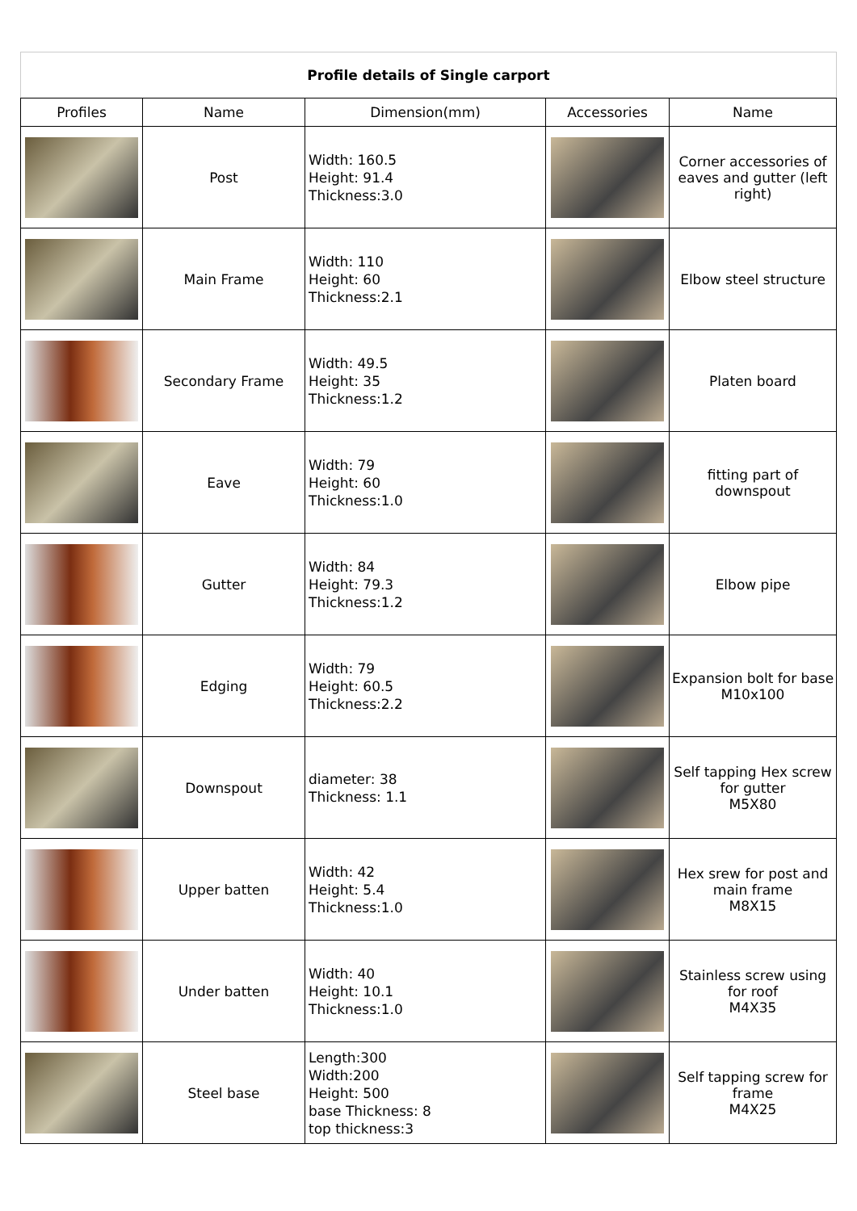| Profile details of Single carport | | | | |
| Profiles | Name | Dimension(mm) | Accessories | Name |
| | Post | Width: 160.5 Height: 91.4 Thickness:3.0 | | Corner accessories of eaves and gutter (left right) |
| | Main Frame | Width: 110 Height: 60 Thickness:2.1 | | Elbow steel structure |
| | Secondary Frame | Width: 49.5 Height: 35 Thickness:1.2 | | Platen board |
| | Eave | Width: 79 Height: 60 Thickness:1.0 | | fitting part of downspout |
| | Gutter | Width: 84 Height: 79.3 Thickness:1.2 | | Elbow pipe |
| | Edging | Width: 79 Height: 60.5 Thickness:2.2 | | Expansion bolt for base M10x100 |
| | Downspout | diameter: 38 Thickness: 1.1 | | Self tapping Hex screw for gutter M5X80 |
| | Upper batten | Width: 42 Height: 5.4 Thickness:1.0 | | Hex srew for post and main frame M8X15 |
| | Under batten | Width: 40 Height: 10.1 Thickness:1.0 | | Stainless screw using for roof M4X35 |
| | Steel base | Length:300 Width:200 Height: 500 base Thickness: 8 top thickness:3 | | Self tapping screw for frame M4X25 |